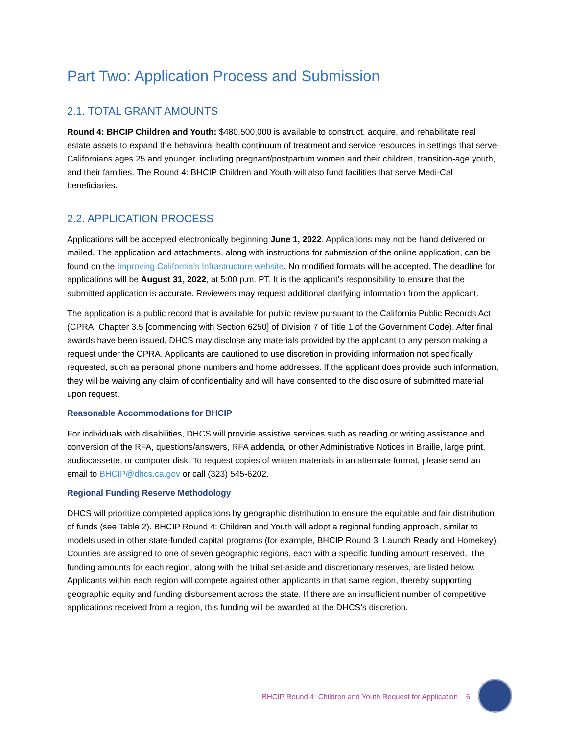Part Two: Application Process and Submission
2.1. TOTAL GRANT AMOUNTS
Round 4: BHCIP Children and Youth: $480,500,000 is available to construct, acquire, and rehabilitate real estate assets to expand the behavioral health continuum of treatment and service resources in settings that serve Californians ages 25 and younger, including pregnant/postpartum women and their children, transition-age youth, and their families. The Round 4: BHCIP Children and Youth will also fund facilities that serve Medi-Cal beneficiaries.
2.2. APPLICATION PROCESS
Applications will be accepted electronically beginning June 1, 2022. Applications may not be hand delivered or mailed. The application and attachments, along with instructions for submission of the online application, can be found on the Improving California’s Infrastructure website. No modified formats will be accepted. The deadline for applications will be August 31, 2022, at 5:00 p.m. PT. It is the applicant’s responsibility to ensure that the submitted application is accurate. Reviewers may request additional clarifying information from the applicant.
The application is a public record that is available for public review pursuant to the California Public Records Act (CPRA, Chapter 3.5 [commencing with Section 6250] of Division 7 of Title 1 of the Government Code). After final awards have been issued, DHCS may disclose any materials provided by the applicant to any person making a request under the CPRA. Applicants are cautioned to use discretion in providing information not specifically requested, such as personal phone numbers and home addresses. If the applicant does provide such information, they will be waiving any claim of confidentiality and will have consented to the disclosure of submitted material upon request.
Reasonable Accommodations for BHCIP
For individuals with disabilities, DHCS will provide assistive services such as reading or writing assistance and conversion of the RFA, questions/answers, RFA addenda, or other Administrative Notices in Braille, large print, audiocassette, or computer disk. To request copies of written materials in an alternate format, please send an email to BHCIP@dhcs.ca.gov or call (323) 545-6202.
Regional Funding Reserve Methodology
DHCS will prioritize completed applications by geographic distribution to ensure the equitable and fair distribution of funds (see Table 2). BHCIP Round 4: Children and Youth will adopt a regional funding approach, similar to models used in other state-funded capital programs (for example, BHCIP Round 3: Launch Ready and Homekey). Counties are assigned to one of seven geographic regions, each with a specific funding amount reserved. The funding amounts for each region, along with the tribal set-aside and discretionary reserves, are listed below. Applicants within each region will compete against other applicants in that same region, thereby supporting geographic equity and funding disbursement across the state. If there are an insufficient number of competitive applications received from a region, this funding will be awarded at the DHCS’s discretion.
BHCIP Round 4: Children and Youth Request for Application 6